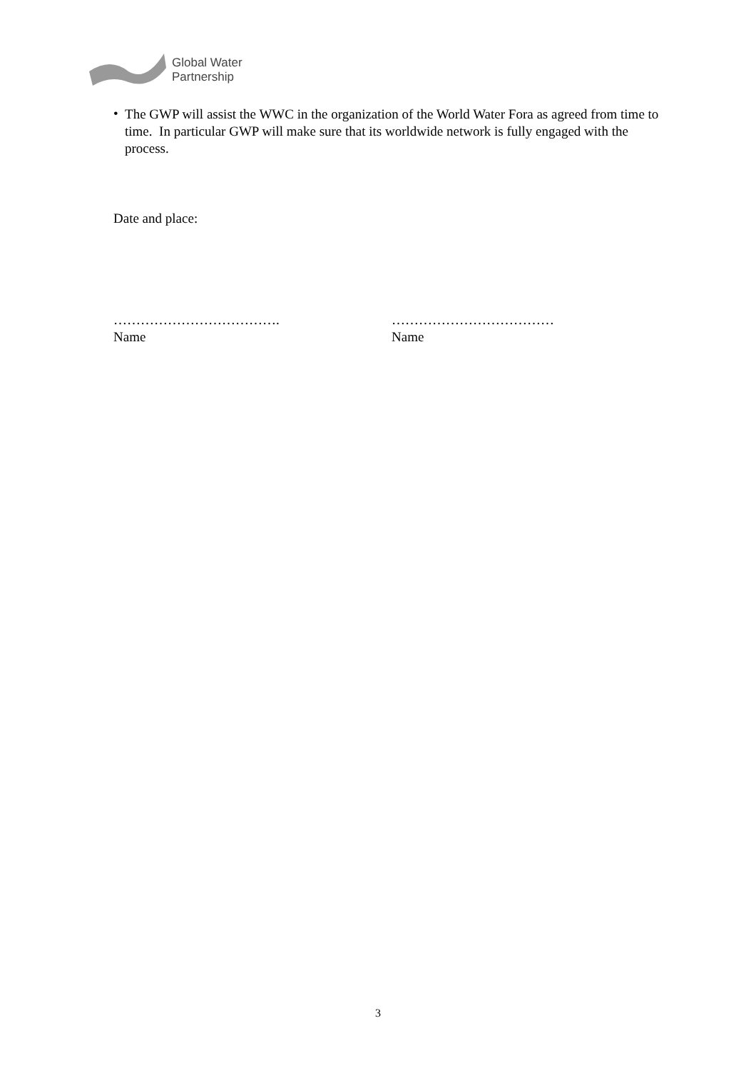Global Water
Partnership
•
The GWP will assist the WWC in the organization of the World Water Fora as agreed from time to time. In particular GWP will make sure that its worldwide network is fully engaged with the process.
Date and place:
……………………………….
Name
………………………………
Name
3